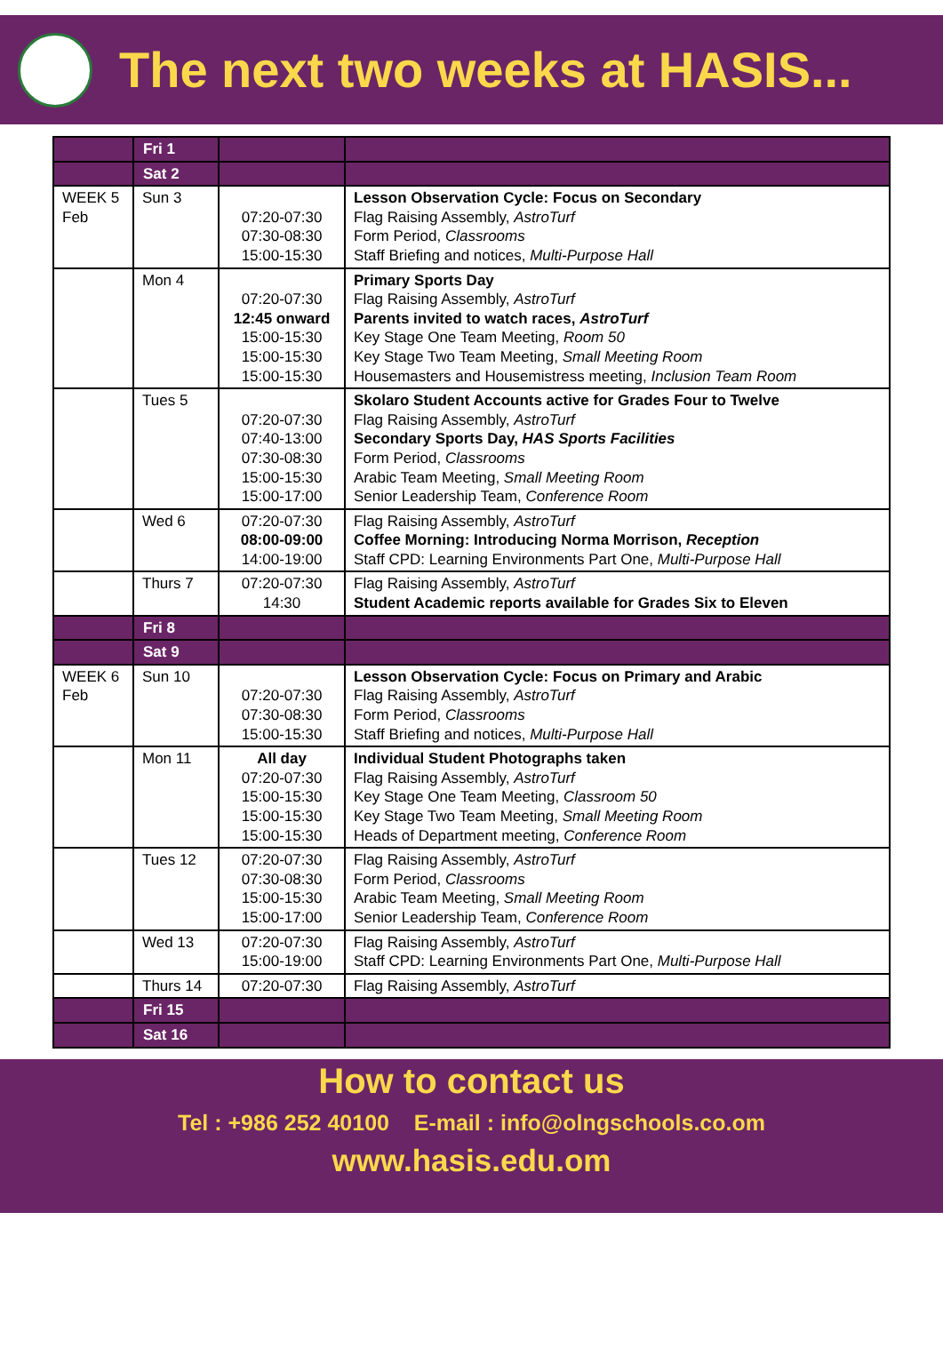The next two weeks at HASIS...
| | Fri 1 | | |
| | Sat 2 | | |
| WEEK 5 Feb | Sun 3 | 07:20-07:30 07:30-08:30 15:00-15:30 | Lesson Observation Cycle: Focus on Secondary Flag Raising Assembly, AstroTurf Form Period, Classrooms Staff Briefing and notices, Multi-Purpose Hall |
| | Mon 4 | 07:20-07:30 12:45 onward 15:00-15:30 15:00-15:30 15:00-15:30 | Primary Sports Day Flag Raising Assembly, AstroTurf Parents invited to watch races, AstroTurf Key Stage One Team Meeting, Room 50 Key Stage Two Team Meeting, Small Meeting Room Housemasters and Housemistress meeting, Inclusion Team Room |
| | Tues 5 | 07:20-07:30 07:40-13:00 07:30-08:30 15:00-15:30 15:00-17:00 | Skolaro Student Accounts active for Grades Four to Twelve Flag Raising Assembly, AstroTurf Secondary Sports Day, HAS Sports Facilities Form Period, Classrooms Arabic Team Meeting, Small Meeting Room Senior Leadership Team, Conference Room |
| | Wed 6 | 07:20-07:30 08:00-09:00 14:00-19:00 | Flag Raising Assembly, AstroTurf Coffee Morning: Introducing Norma Morrison, Reception Staff CPD: Learning Environments Part One, Multi-Purpose Hall |
| | Thurs 7 | 07:20-07:30 14:30 | Flag Raising Assembly, AstroTurf Student Academic reports available for Grades Six to Eleven |
| | Fri 8 | | |
| | Sat 9 | | |
| WEEK 6 Feb | Sun 10 | 07:20-07:30 07:30-08:30 15:00-15:30 | Lesson Observation Cycle: Focus on Primary and Arabic Flag Raising Assembly, AstroTurf Form Period, Classrooms Staff Briefing and notices, Multi-Purpose Hall |
| | Mon 11 | All day 07:20-07:30 15:00-15:30 15:00-15:30 15:00-15:30 | Individual Student Photographs taken Flag Raising Assembly, AstroTurf Key Stage One Team Meeting, Classroom 50 Key Stage Two Team Meeting, Small Meeting Room Heads of Department meeting, Conference Room |
| | Tues 12 | 07:20-07:30 07:30-08:30 15:00-15:30 15:00-17:00 | Flag Raising Assembly, AstroTurf Form Period, Classrooms Arabic Team Meeting, Small Meeting Room Senior Leadership Team, Conference Room |
| | Wed 13 | 07:20-07:30 15:00-19:00 | Flag Raising Assembly, AstroTurf Staff CPD: Learning Environments Part One, Multi-Purpose Hall |
| | Thurs 14 | 07:20-07:30 | Flag Raising Assembly, AstroTurf |
| | Fri 15 | | |
| | Sat 16 | | |
How to contact us
Tel : +986 252 40100 E-mail : info@olngschools.co.om
www.hasis.edu.om